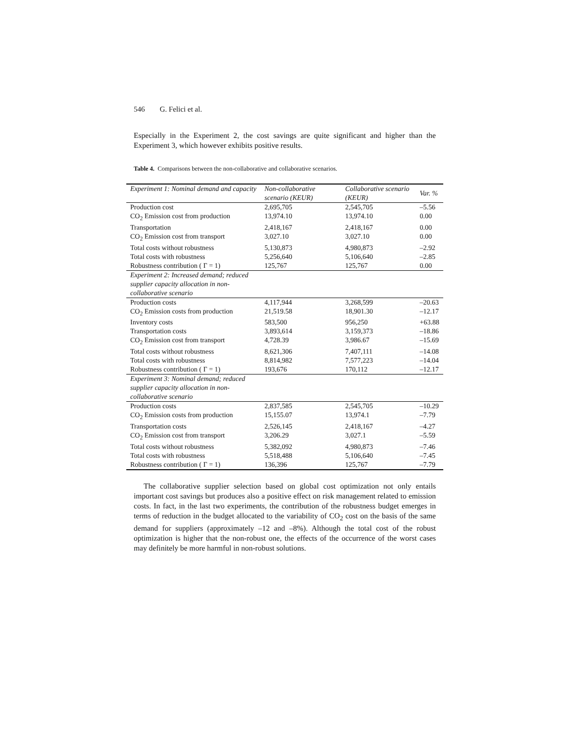546 G. Felici et al.
Especially in the Experiment 2, the cost savings are quite significant and higher than the Experiment 3, which however exhibits positive results.
Table 4. Comparisons between the non-collaborative and collaborative scenarios.
| Experiment 1: Nominal demand and capacity | Non-collaborative scenario (KEUR) | Collaborative scenario (KEUR) | Var. % |
| Production cost | 2,695,705 | 2,545,705 | –5.56 |
| CO<sub>2</sub> Emission cost from production | 13,974.10 | 13,974.10 | 0.00 |
| Transportation | 2,418,167 | 2,418,167 | 0.00 |
| CO<sub>2</sub> Emission cost from transport | 3,027.10 | 3,027.10 | 0.00 |
| Total costs without robustness | 5,130,873 | 4,980,873 | –2.92 |
| Total costs with robustness | 5,256,640 | 5,106,640 | –2.85 |
| Robustness contribution ( Γ = 1) | 125,767 | 125,767 | 0.00 |
| Experiment 2: Increased demand; reduced supplier capacity allocation in non-collaborative scenario | | | |
| Production costs | 4,117,944 | 3,268,599 | –20.63 |
| CO<sub>2</sub> Emission costs from production | 21,519.58 | 18,901.30 | –12.17 |
| Inventory costs | 583,500 | 956,250 | +63.88 |
| Transportation costs | 3,893,614 | 3,159,373 | –18.86 |
| CO<sub>2</sub> Emission cost from transport | 4,728.39 | 3,986.67 | –15.69 |
| Total costs without robustness | 8,621,306 | 7,407,111 | –14.08 |
| Total costs with robustness | 8,814,982 | 7,577,223 | –14.04 |
| Robustness contribution ( Γ = 1) | 193,676 | 170,112 | –12.17 |
| Experiment 3: Nominal demand; reduced supplier capacity allocation in non-collaborative scenario | | | |
| Production costs | 2,837,585 | 2,545,705 | –10.29 |
| CO<sub>2</sub> Emission costs from production | 15,155.07 | 13,974.1 | –7.79 |
| Transportation costs | 2,526,145 | 2,418,167 | –4.27 |
| CO<sub>2</sub> Emission cost from transport | 3,206.29 | 3,027.1 | –5.59 |
| Total costs without robustness | 5,382,092 | 4,980,873 | –7.46 |
| Total costs with robustness | 5,518,488 | 5,106,640 | –7.45 |
| Robustness contribution ( Γ = 1) | 136,396 | 125,767 | –7.79 |
The collaborative supplier selection based on global cost optimization not only entails important cost savings but produces also a positive effect on risk management related to emission costs. In fact, in the last two experiments, the contribution of the robustness budget emerges in terms of reduction in the budget allocated to the variability of CO<sub>2</sub> cost on the basis of the same demand for suppliers (approximately –12 and –8%). Although the total cost of the robust optimization is higher that the non-robust one, the effects of the occurrence of the worst cases may definitely be more harmful in non-robust solutions.